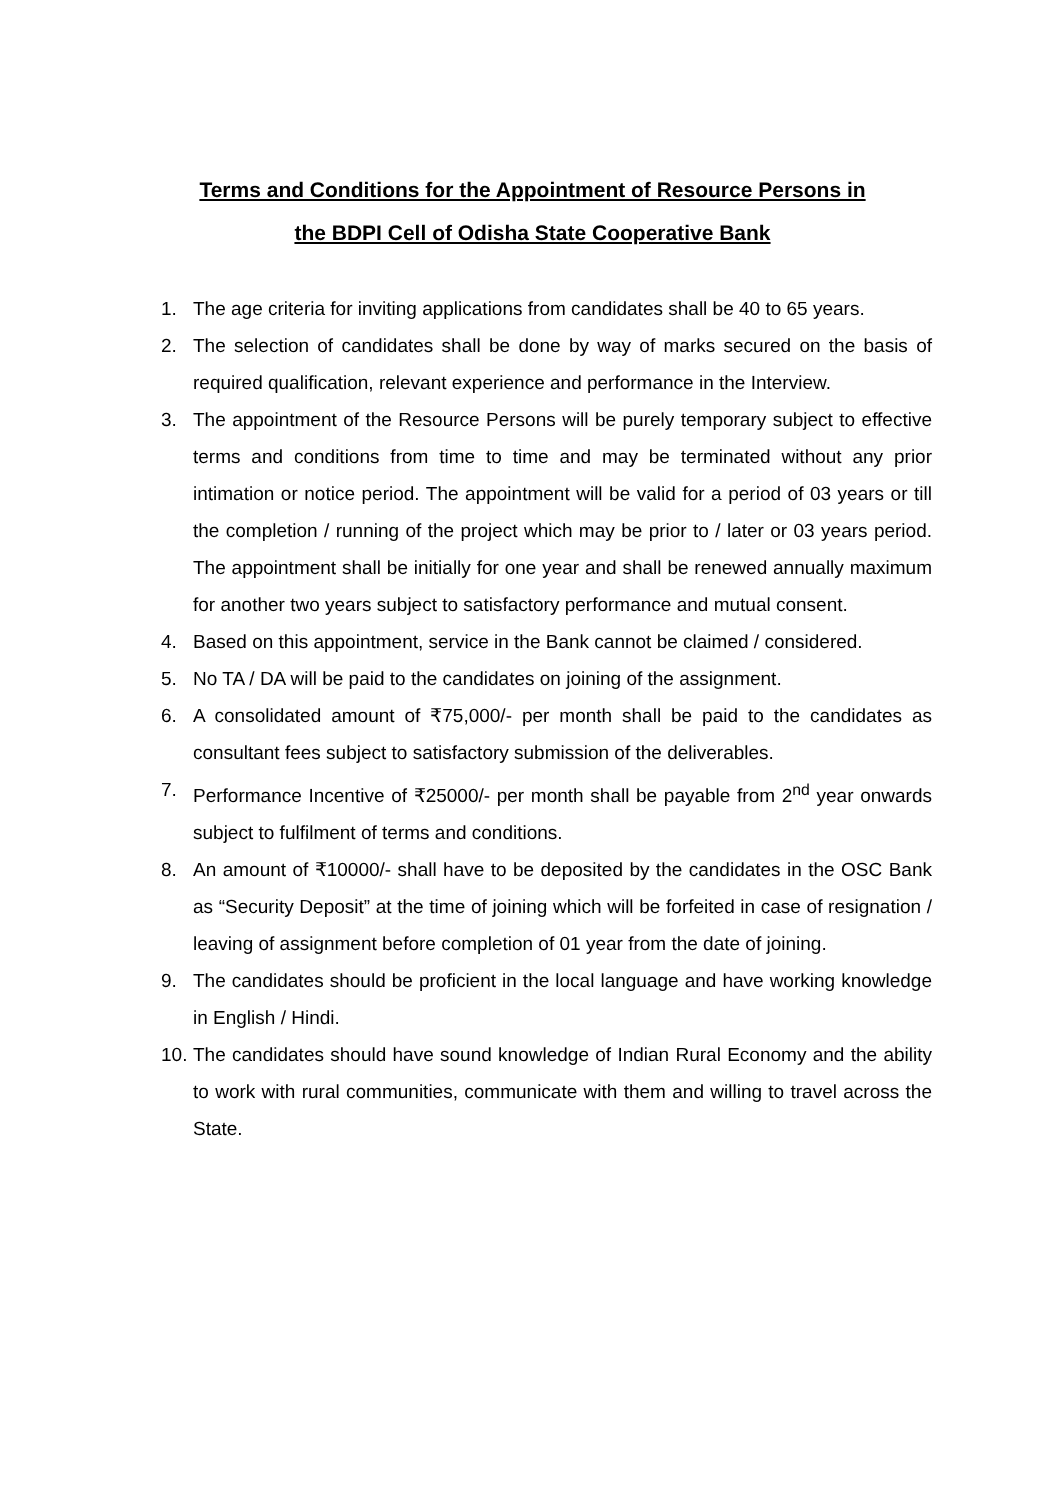Terms and Conditions for the Appointment of Resource Persons in
the BDPI Cell of Odisha State Cooperative Bank
1. The age criteria for inviting applications from candidates shall be 40 to 65 years.
2. The selection of candidates shall be done by way of marks secured on the basis of required qualification, relevant experience and performance in the Interview.
3. The appointment of the Resource Persons will be purely temporary subject to effective terms and conditions from time to time and may be terminated without any prior intimation or notice period. The appointment will be valid for a period of 03 years or till the completion / running of the project which may be prior to / later or 03 years period. The appointment shall be initially for one year and shall be renewed annually maximum for another two years subject to satisfactory performance and mutual consent.
4. Based on this appointment, service in the Bank cannot be claimed / considered.
5. No TA / DA will be paid to the candidates on joining of the assignment.
6. A consolidated amount of ₹75,000/- per month shall be paid to the candidates as consultant fees subject to satisfactory submission of the deliverables.
7. Performance Incentive of ₹25000/- per month shall be payable from 2<sup>nd</sup> year onwards subject to fulfilment of terms and conditions.
8. An amount of ₹10000/- shall have to be deposited by the candidates in the OSC Bank as “Security Deposit” at the time of joining which will be forfeited in case of resignation / leaving of assignment before completion of 01 year from the date of joining.
9. The candidates should be proficient in the local language and have working knowledge in English / Hindi.
10. The candidates should have sound knowledge of Indian Rural Economy and the ability to work with rural communities, communicate with them and willing to travel across the State.